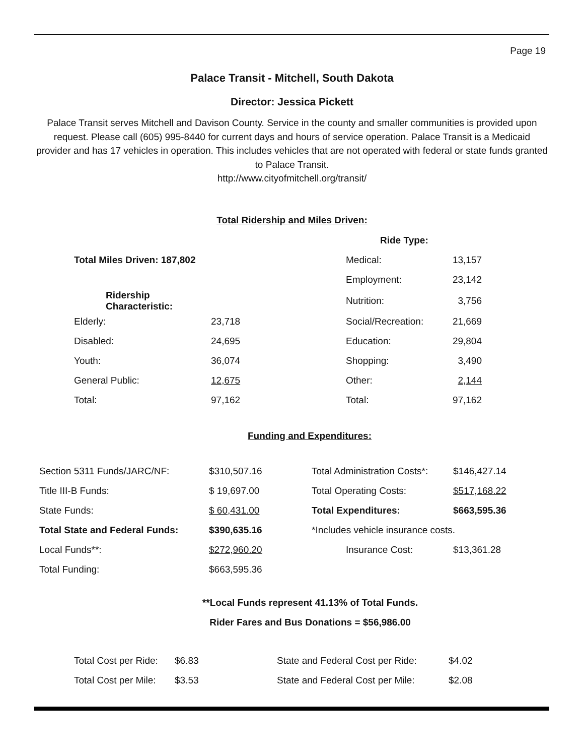Page 19
Palace Transit - Mitchell, South Dakota
Director: Jessica Pickett
Palace Transit serves Mitchell and Davison County. Service in the county and smaller communities is provided upon request. Please call (605) 995-8440 for current days and hours of service operation. Palace Transit is a Medicaid provider and has 17 vehicles in operation. This includes vehicles that are not operated with federal or state funds granted to Palace Transit.
http://www.cityofmitchell.org/transit/
Total Ridership and Miles Driven:
| | | Ride Type: | |
| Total Miles Driven: 187,802 | | Medical: | 13,157 |
| | | Employment: | 23,142 |
| Ridership Characteristic: | | Nutrition: | 3,756 |
| Elderly: | 23,718 | Social/Recreation: | 21,669 |
| Disabled: | 24,695 | Education: | 29,804 |
| Youth: | 36,074 | Shopping: | 3,490 |
| General Public: | 12,675 | Other: | 2,144 |
| Total: | 97,162 | Total: | 97,162 |
Funding and Expenditures:
| Section 5311 Funds/JARC/NF: | $310,507.16 | Total Administration Costs*: | $146,427.14 |
| Title III-B Funds: | $ 19,697.00 | Total Operating Costs: | $517,168.22 |
| State Funds: | $ 60,431.00 | Total Expenditures: | $663,595.36 |
| Total State and Federal Funds: | $390,635.16 | *Includes vehicle insurance costs. | |
| Local Funds**: | $272,960.20 | Insurance Cost: | $13,361.28 |
| Total Funding: | $663,595.36 | | |
**Local Funds represent 41.13% of Total Funds.
Rider Fares and Bus Donations = $56,986.00
| Total Cost per Ride: | $6.83 | State and Federal Cost per Ride: | $4.02 |
| Total Cost per Mile: | $3.53 | State and Federal Cost per Mile: | $2.08 |